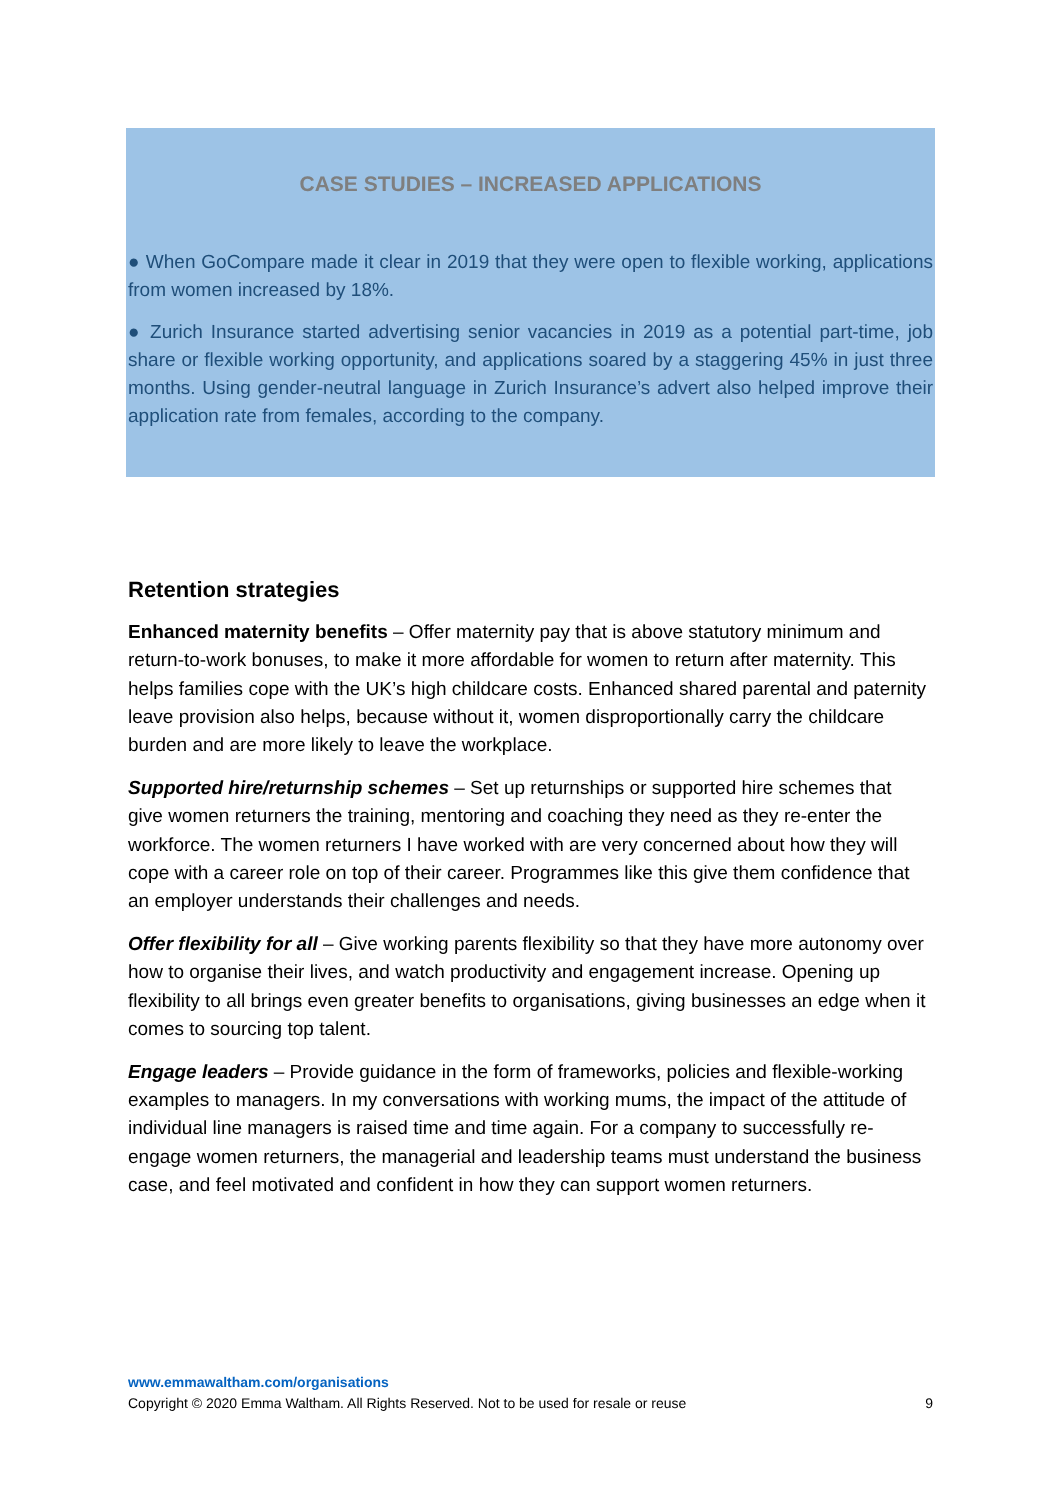CASE STUDIES – INCREASED APPLICATIONS
● When GoCompare made it clear in 2019 that they were open to flexible working, applications from women increased by 18%.
● Zurich Insurance started advertising senior vacancies in 2019 as a potential part-time, job share or flexible working opportunity, and applications soared by a staggering 45% in just three months. Using gender-neutral language in Zurich Insurance’s advert also helped improve their application rate from females, according to the company.
Retention strategies
Enhanced maternity benefits – Offer maternity pay that is above statutory minimum and return-to-work bonuses, to make it more affordable for women to return after maternity. This helps families cope with the UK’s high childcare costs. Enhanced shared parental and paternity leave provision also helps, because without it, women disproportionally carry the childcare burden and are more likely to leave the workplace.
Supported hire/returnship schemes – Set up returnships or supported hire schemes that give women returners the training, mentoring and coaching they need as they re-enter the workforce. The women returners I have worked with are very concerned about how they will cope with a career role on top of their career. Programmes like this give them confidence that an employer understands their challenges and needs.
Offer flexibility for all – Give working parents flexibility so that they have more autonomy over how to organise their lives, and watch productivity and engagement increase. Opening up flexibility to all brings even greater benefits to organisations, giving businesses an edge when it comes to sourcing top talent.
Engage leaders – Provide guidance in the form of frameworks, policies and flexible-working examples to managers. In my conversations with working mums, the impact of the attitude of individual line managers is raised time and time again. For a company to successfully re-engage women returners, the managerial and leadership teams must understand the business case, and feel motivated and confident in how they can support women returners.
www.emmawaltham.com/organisations
Copyright © 2020 Emma Waltham. All Rights Reserved. Not to be used for resale or reuse 9